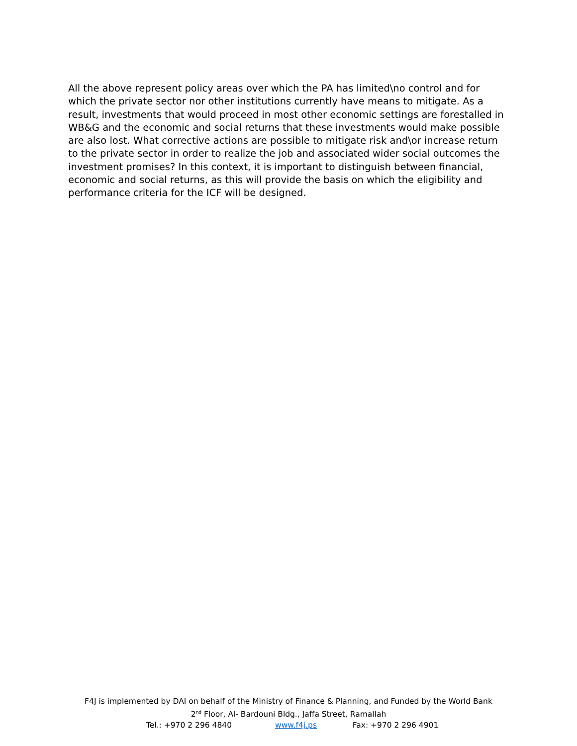All the above represent policy areas over which the PA has limited\no control and for which the private sector nor other institutions currently have means to mitigate. As a result, investments that would proceed in most other economic settings are forestalled in WB&G and the economic and social returns that these investments would make possible are also lost. What corrective actions are possible to mitigate risk and\or increase return to the private sector in order to realize the job and associated wider social outcomes the investment promises? In this context, it is important to distinguish between financial, economic and social returns, as this will provide the basis on which the eligibility and performance criteria for the ICF will be designed.
F4J is implemented by DAI on behalf of the Ministry of Finance & Planning, and Funded by the World Bank
2<sup>nd</sup> Floor, Al- Bardouni Bldg., Jaffa Street, Ramallah
Tel.: +970 2 296 4840 www.f4j.ps Fax: +970 2 296 4901